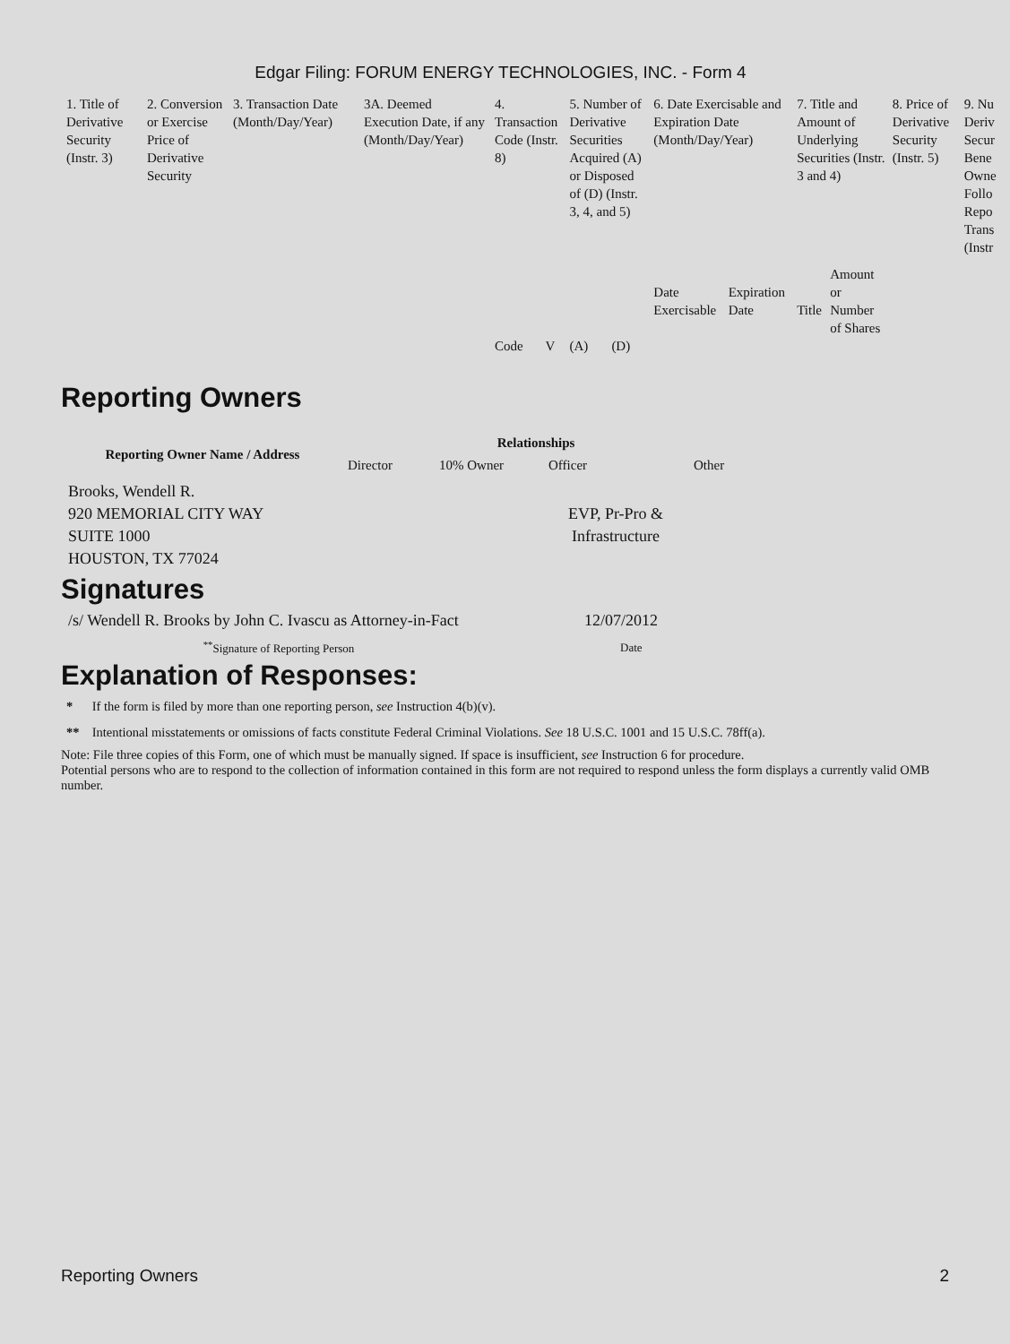Edgar Filing: FORUM ENERGY TECHNOLOGIES, INC. - Form 4
| 1. Title of Derivative Security (Instr. 3) | 2. Conversion or Exercise Price of Derivative Security | 3. Transaction Date (Month/Day/Year) | 3A. Deemed Execution Date, if any (Month/Day/Year) | 4. Transaction Code (Instr. 8) | | 5. Number of Derivative Securities Acquired (A) or Disposed of (D) (Instr. 3, 4, and 5) | | 6. Date Exercisable and Expiration Date (Month/Day/Year) | | 7. Title and Amount of Underlying Securities (Instr. 3 and 4) | | 8. Price of Derivative Security (Instr. 5) | 9. Nu Deriv Secur Bene Owne Follo Repo Trans (Instr |
| | | | | Code | V | (A) | (D) | Date Exercisable | Expiration Date | Title | Amount or Number of Shares | | |
Reporting Owners
| Reporting Owner Name / Address | Relationships | | | |
| --- | --- | --- | --- | --- |
| | Director | 10% Owner | Officer | Other |
| Brooks, Wendell R. 920 MEMORIAL CITY WAY SUITE 1000 HOUSTON, TX 77024 | | | EVP, Pr-Pro & Infrastructure | |
Signatures
| /s/ Wendell R. Brooks by John C. Ivascu as Attorney-in-Fact | 12/07/2012 |
| <sup>**</sup> Signature of Reporting Person | Date |
Explanation of Responses:
| * | If the form is filed by more than one reporting person, see Instruction 4(b)(v). |
| ** | Intentional misstatements or omissions of facts constitute Federal Criminal Violations. See 18 U.S.C. 1001 and 15 U.S.C. 78ff(a). |
Note: File three copies of this Form, one of which must be manually signed. If space is insufficient, see Instruction 6 for procedure.
Potential persons who are to respond to the collection of information contained in this form are not required to respond unless the form displays a currently valid OMB number.
Reporting Owners 2